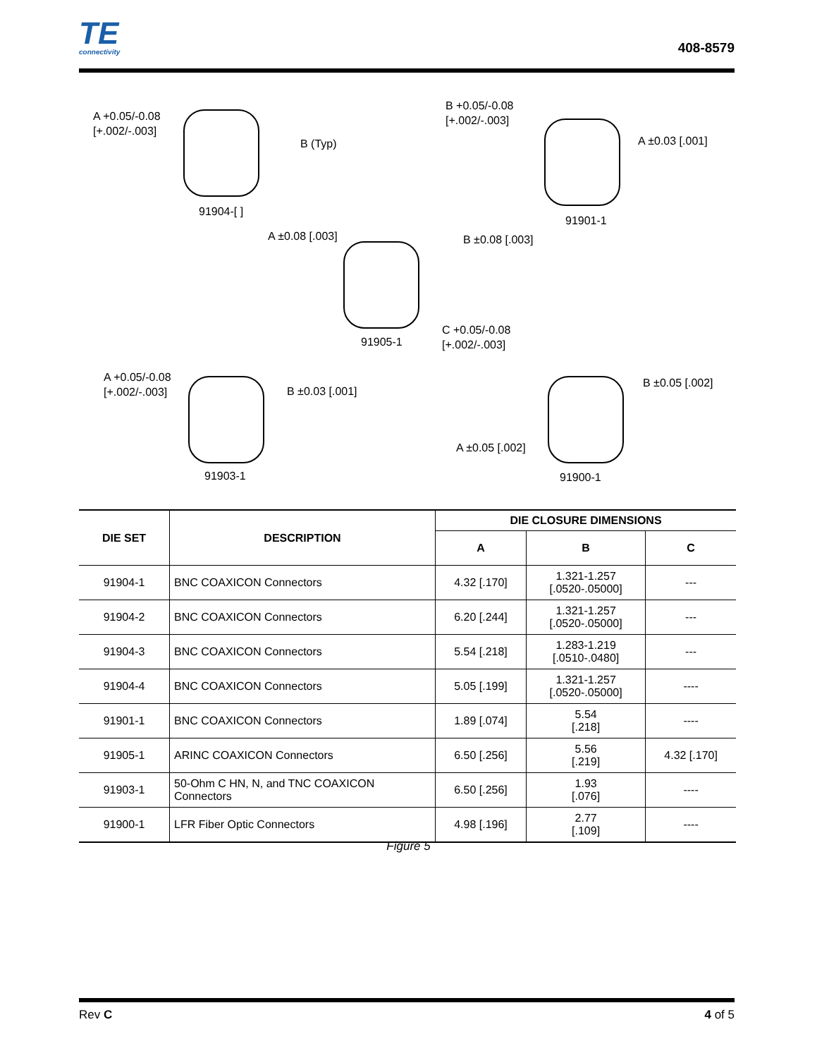TE
connectivity
408-8579
A +0.05/-0.08
[+.002/-.003]
B (Typ)
91904-[ ]
B +0.05/-0.08
[+.002/-.003]
A ±0.03 [.001]
91901-1
A ±0.08 [.003] B ±0.08 [.003]
91905-1
C +0.05/-0.08
[+.002/-.003]
A +0.05/-0.08
[+.002/-.003]
B ±0.03 [.001]
91903-1
B ±0.05 [.002]
A ±0.05 [.002]
91900-1
| DIE SET | DESCRIPTION | DIE CLOSURE DIMENSIONS | | |
| --- | --- | --- | --- | --- |
| | | A | B | C |
| 91904-1 | BNC COAXICON Connectors | 4.32 [.170] | 1.321-1.257 [.0520-.05000] | --- |
| 91904-2 | BNC COAXICON Connectors | 6.20 [.244] | 1.321-1.257 [.0520-.05000] | --- |
| 91904-3 | BNC COAXICON Connectors | 5.54 [.218] | 1.283-1.219 [.0510-.0480] | --- |
| 91904-4 | BNC COAXICON Connectors | 5.05 [.199] | 1.321-1.257 [.0520-.05000] | ---- |
| 91901-1 | BNC COAXICON Connectors | 1.89 [.074] | 5.54 [.218] | ---- |
| 91905-1 | ARINC COAXICON Connectors | 6.50 [.256] | 5.56 [.219] | 4.32 [.170] |
| 91903-1 | 50-Ohm C HN, N, and TNC COAXICON Connectors | 6.50 [.256] | 1.93 [.076] | ---- |
| 91900-1 | LFR Fiber Optic Connectors | 4.98 [.196] | 2.77 [.109] | ---- |
Figure 5
Rev C 4 of 5